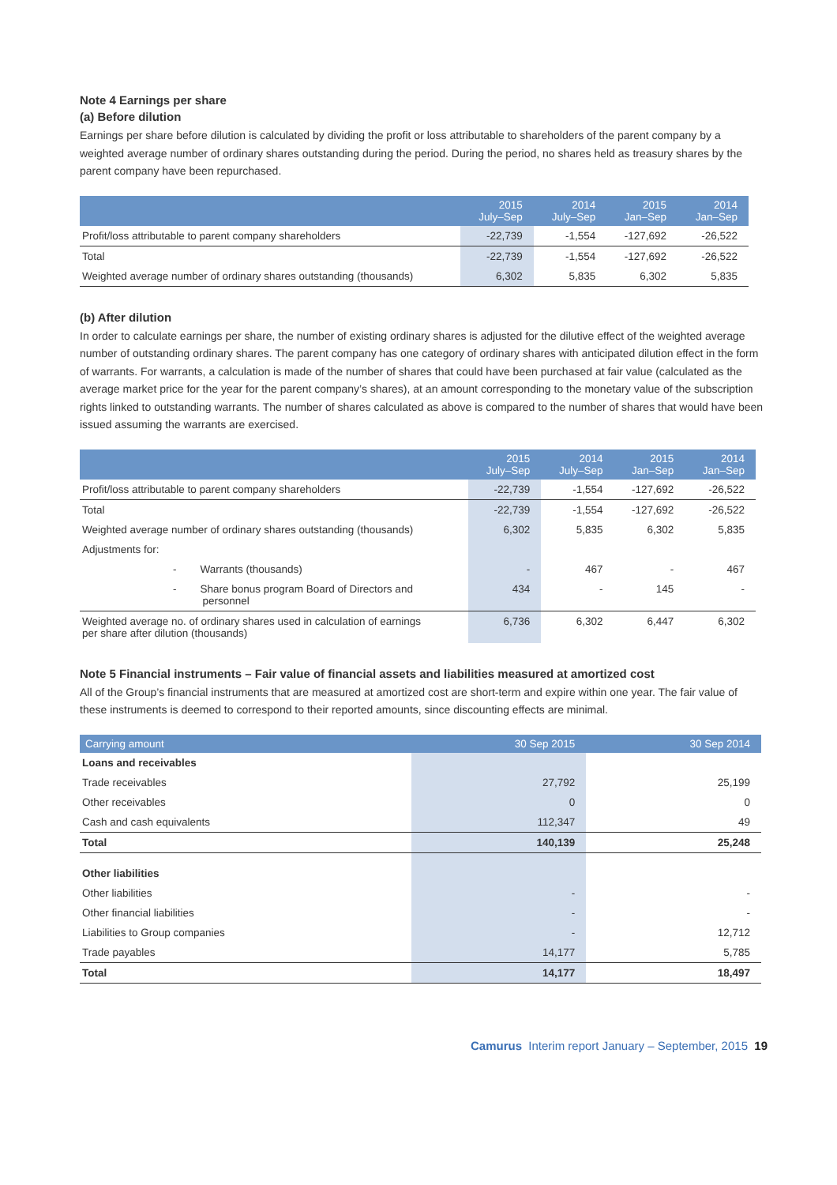Note 4 Earnings per share
(a) Before dilution
Earnings per share before dilution is calculated by dividing the profit or loss attributable to shareholders of the parent company by a weighted average number of ordinary shares outstanding during the period. During the period, no shares held as treasury shares by the parent company have been repurchased.
| | 2015 July–Sep | 2014 July–Sep | 2015 Jan–Sep | 2014 Jan–Sep |
| --- | --- | --- | --- | --- |
| Profit/loss attributable to parent company shareholders | -22,739 | -1,554 | -127,692 | -26,522 |
| Total | -22,739 | -1,554 | -127,692 | -26,522 |
| Weighted average number of ordinary shares outstanding (thousands) | 6,302 | 5,835 | 6,302 | 5,835 |
(b) After dilution
In order to calculate earnings per share, the number of existing ordinary shares is adjusted for the dilutive effect of the weighted average number of outstanding ordinary shares. The parent company has one category of ordinary shares with anticipated dilution effect in the form of warrants. For warrants, a calculation is made of the number of shares that could have been purchased at fair value (calculated as the average market price for the year for the parent company’s shares), at an amount corresponding to the monetary value of the subscription rights linked to outstanding warrants. The number of shares calculated as above is compared to the number of shares that would have been issued assuming the warrants are exercised.
| | 2015 July–Sep | 2014 July–Sep | 2015 Jan–Sep | 2014 Jan–Sep |
| --- | --- | --- | --- | --- |
| Profit/loss attributable to parent company shareholders | -22,739 | -1,554 | -127,692 | -26,522 |
| Total | -22,739 | -1,554 | -127,692 | -26,522 |
| Weighted average number of ordinary shares outstanding (thousands) | 6,302 | 5,835 | 6,302 | 5,835 |
| Adjustments for: | | | | |
| - Warrants (thousands) | - | 467 | - | 467 |
| - Share bonus program Board of Directors and personnel | 434 | - | 145 | - |
| Weighted average no. of ordinary shares used in calculation of earnings per share after dilution (thousands) | 6,736 | 6,302 | 6,447 | 6,302 |
Note 5 Financial instruments – Fair value of financial assets and liabilities measured at amortized cost
All of the Group’s financial instruments that are measured at amortized cost are short-term and expire within one year. The fair value of these instruments is deemed to correspond to their reported amounts, since discounting effects are minimal.
| Carrying amount | 30 Sep 2015 | 30 Sep 2014 |
| --- | --- | --- |
| Loans and receivables | | |
| Trade receivables | 27,792 | 25,199 |
| Other receivables | 0 | 0 |
| Cash and cash equivalents | 112,347 | 49 |
| Total | 140,139 | 25,248 |
| Other liabilities | | |
| Other liabilities | - | - |
| Other financial liabilities | - | - |
| Liabilities to Group companies | - | 12,712 |
| Trade payables | 14,177 | 5,785 |
| Total | 14,177 | 18,497 |
Camurus Interim report January – September, 2015 19